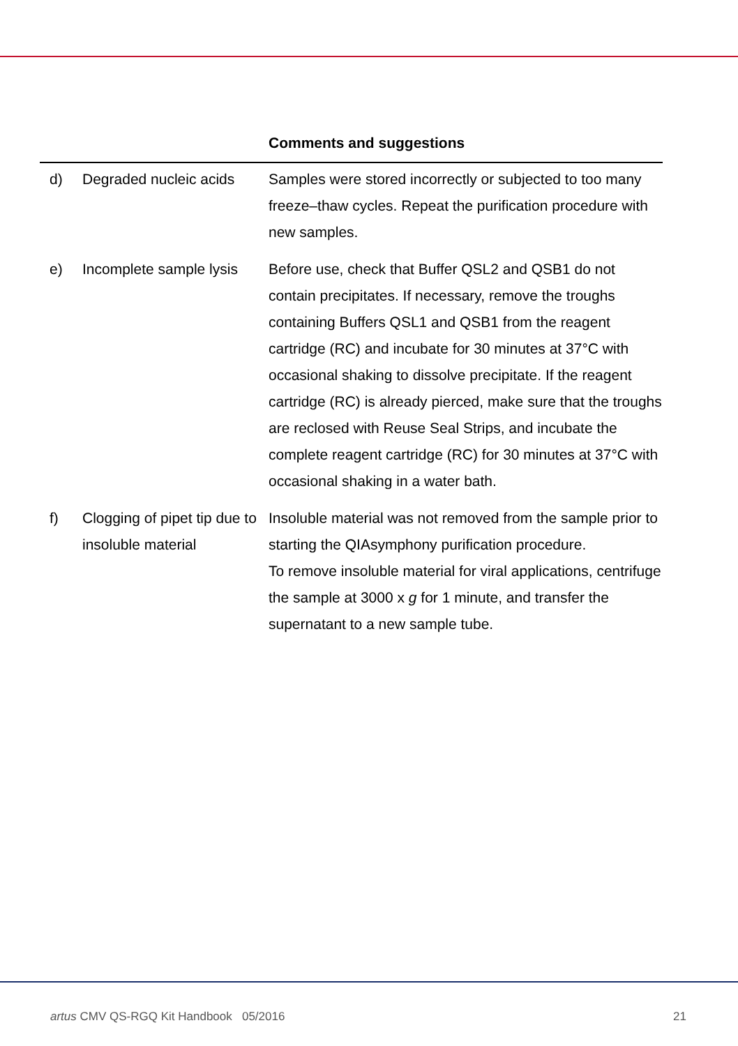| | | Comments and suggestions |
| --- | --- | --- |
| d) | Degraded nucleic acids | Samples were stored incorrectly or subjected to too many freeze–thaw cycles. Repeat the purification procedure with new samples. |
| e) | Incomplete sample lysis | Before use, check that Buffer QSL2 and QSB1 do not contain precipitates. If necessary, remove the troughs containing Buffers QSL1 and QSB1 from the reagent cartridge (RC) and incubate for 30 minutes at 37°C with occasional shaking to dissolve precipitate. If the reagent cartridge (RC) is already pierced, make sure that the troughs are reclosed with Reuse Seal Strips, and incubate the complete reagent cartridge (RC) for 30 minutes at 37°C with occasional shaking in a water bath. |
| f) | Clogging of pipet tip due to insoluble material | Insoluble material was not removed from the sample prior to starting the QIAsymphony purification procedure. To remove insoluble material for viral applications, centrifuge the sample at 3000 x g for 1 minute, and transfer the supernatant to a new sample tube. |
artus CMV QS-RGQ Kit Handbook 05/2016 21